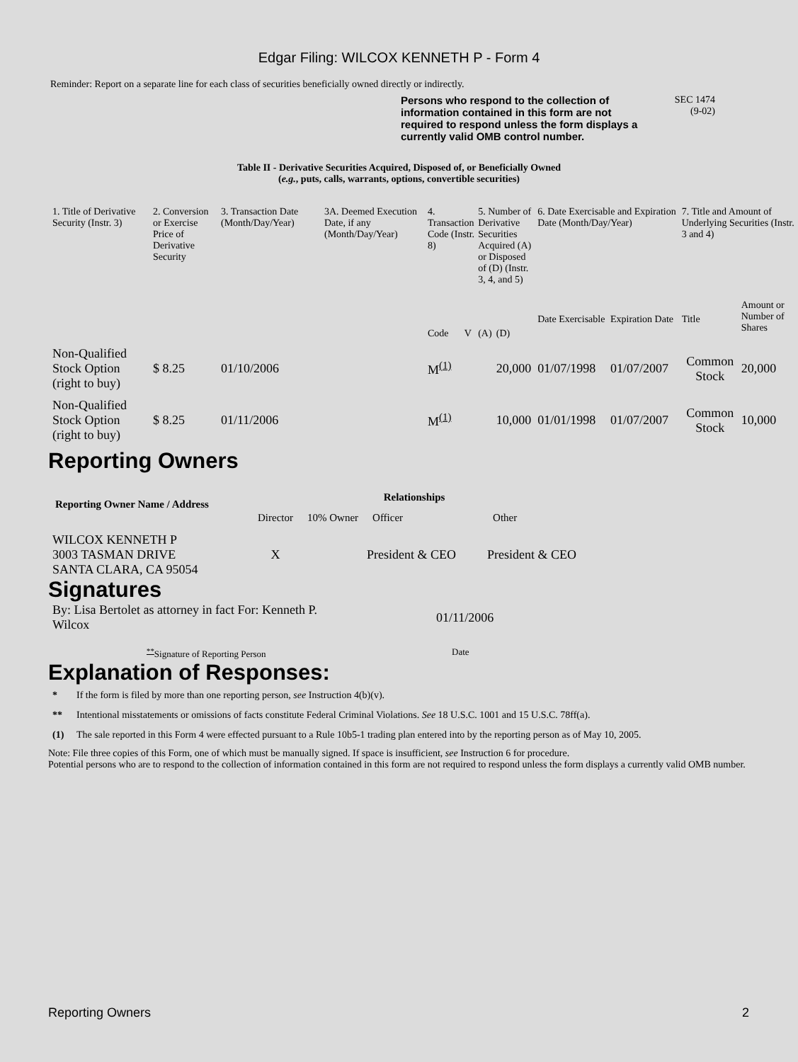Edgar Filing: WILCOX KENNETH P - Form 4
Reminder: Report on a separate line for each class of securities beneficially owned directly or indirectly.
Persons who respond to the collection of information contained in this form are not required to respond unless the form displays a currently valid OMB control number.
SEC 1474
(9-02)
Table II - Derivative Securities Acquired, Disposed of, or Beneficially Owned
(e.g., puts, calls, warrants, options, convertible securities)
| 1. Title of Derivative Security (Instr. 3) | 2. Conversion or Exercise Price of Derivative Security | 3. Transaction Date (Month/Day/Year) | 3A. Deemed Execution Date, if any (Month/Day/Year) | 4. Transaction Code (Instr. 8) | | 5. Number of Derivative Securities Acquired (A) or Disposed of (D) (Instr. 3, 4, and 5) | | 6. Date Exercisable and Expiration Date (Month/Day/Year) | | 7. Title and Amount of Underlying Securities (Instr. 3 and 4) | |
| | | | | Code | V | (A) | (D) | Date Exercisable | Expiration Date | Title | Amount or Number of Shares |
| Non-Qualified Stock Option (right to buy) | $ 8.25 | 01/10/2006 | | M<sup>(1)</sup> | | | 20,000 | 01/07/1998 | 01/07/2007 | Common Stock | 20,000 |
| Non-Qualified Stock Option (right to buy) | $ 8.25 | 01/11/2006 | | M<sup>(1)</sup> | | | 10,000 | 01/01/1998 | 01/07/2007 | Common Stock | 10,000 |
Reporting Owners
| Reporting Owner Name / Address | Relationships | | | |
| --- | --- | --- | --- | --- |
| | Director | 10% Owner | Officer | Other |
| WILCOX KENNETH P 3003 TASMAN DRIVE SANTA CLARA, CA 95054 | X | | President & CEO | President & CEO |
Signatures
| By: Lisa Bertolet as attorney in fact For: Kenneth P. Wilcox | 01/11/2006 |
| <sup>**</sup> Signature of Reporting Person | Date |
Explanation of Responses:
| * | If the form is filed by more than one reporting person, see Instruction 4(b)(v). |
| ** | Intentional misstatements or omissions of facts constitute Federal Criminal Violations. See 18 U.S.C. 1001 and 15 U.S.C. 78ff(a). |
| (1) | The sale reported in this Form 4 were effected pursuant to a Rule 10b5-1 trading plan entered into by the reporting person as of May 10, 2005. |
Note: File three copies of this Form, one of which must be manually signed. If space is insufficient, see Instruction 6 for procedure.
Potential persons who are to respond to the collection of information contained in this form are not required to respond unless the form displays a currently valid OMB number.
Reporting Owners 2